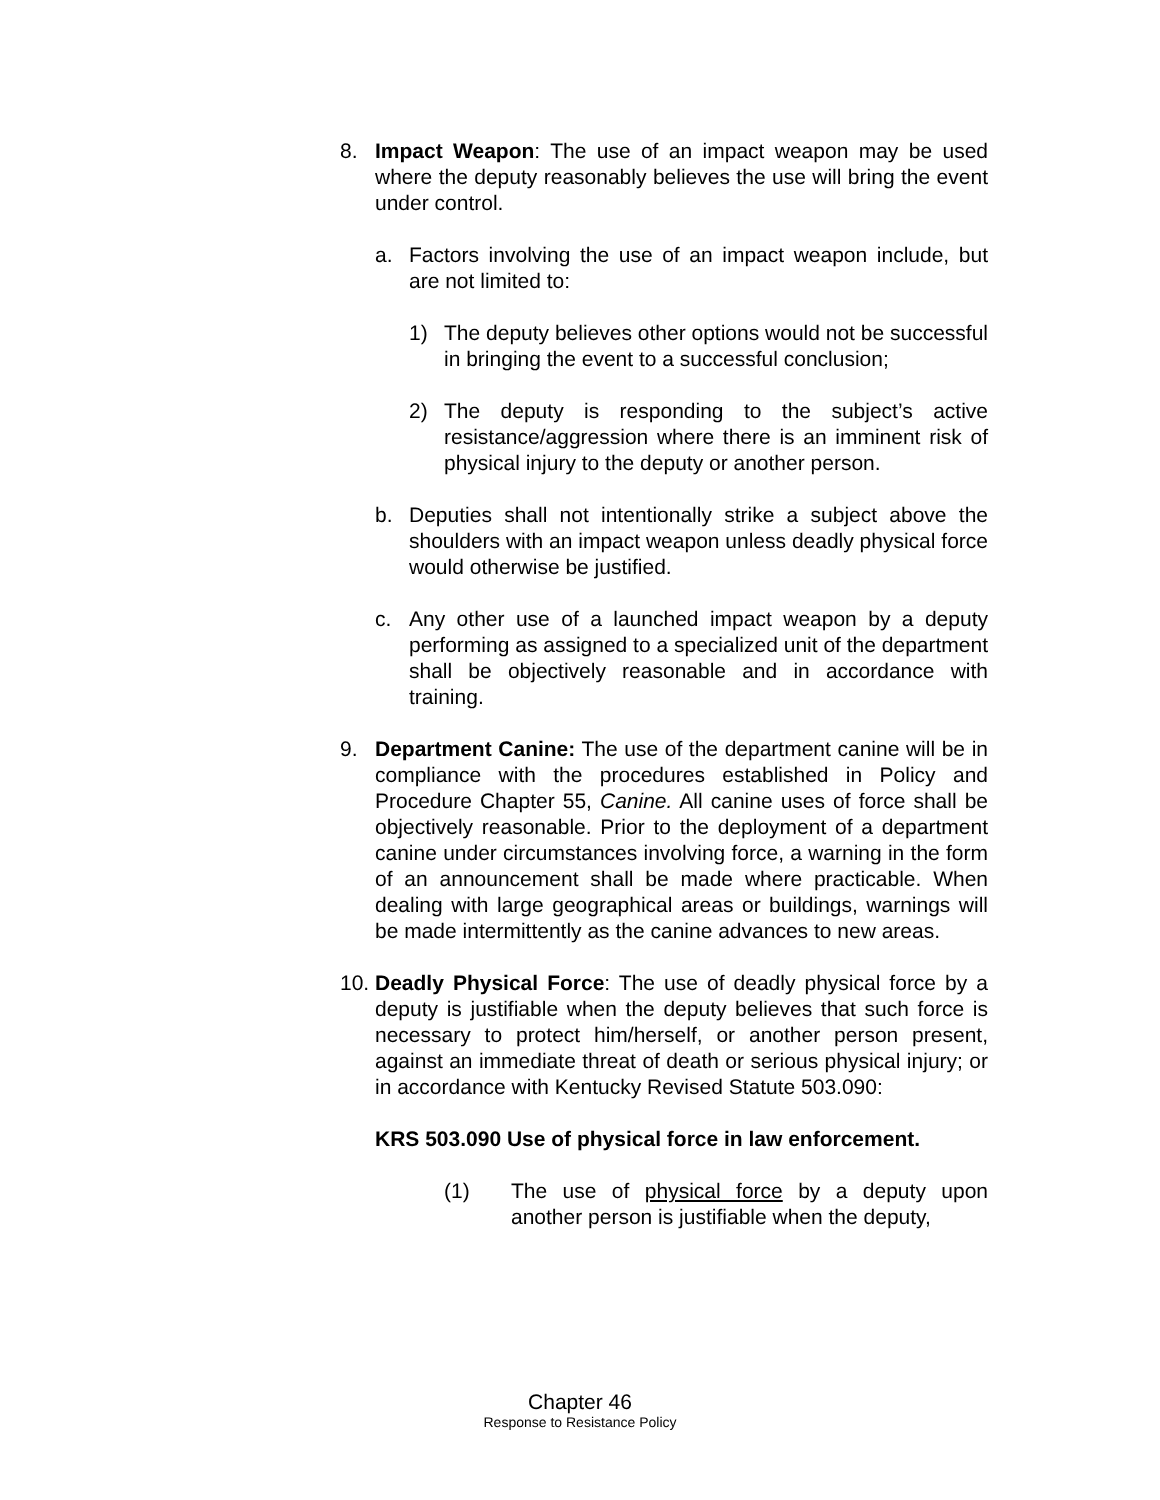8. Impact Weapon: The use of an impact weapon may be used where the deputy reasonably believes the use will bring the event under control.
a. Factors involving the use of an impact weapon include, but are not limited to:
1) The deputy believes other options would not be successful in bringing the event to a successful conclusion;
2) The deputy is responding to the subject’s active resistance/aggression where there is an imminent risk of physical injury to the deputy or another person.
b. Deputies shall not intentionally strike a subject above the shoulders with an impact weapon unless deadly physical force would otherwise be justified.
c. Any other use of a launched impact weapon by a deputy performing as assigned to a specialized unit of the department shall be objectively reasonable and in accordance with training.
9. Department Canine: The use of the department canine will be in compliance with the procedures established in Policy and Procedure Chapter 55, Canine. All canine uses of force shall be objectively reasonable. Prior to the deployment of a department canine under circumstances involving force, a warning in the form of an announcement shall be made where practicable. When dealing with large geographical areas or buildings, warnings will be made intermittently as the canine advances to new areas.
10. Deadly Physical Force: The use of deadly physical force by a deputy is justifiable when the deputy believes that such force is necessary to protect him/herself, or another person present, against an immediate threat of death or serious physical injury; or in accordance with Kentucky Revised Statute 503.090:
KRS 503.090 Use of physical force in law enforcement.
(1) The use of physical force by a deputy upon another person is justifiable when the deputy,
Chapter 46
Response to Resistance Policy